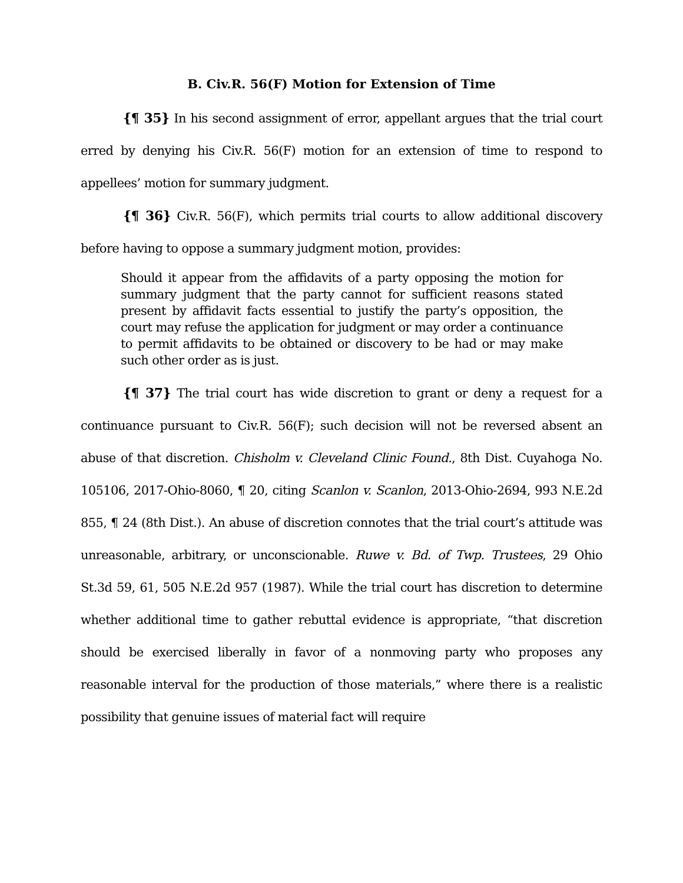B. Civ.R. 56(F) Motion for Extension of Time
{¶ 35} In his second assignment of error, appellant argues that the trial court erred by denying his Civ.R. 56(F) motion for an extension of time to respond to appellees’ motion for summary judgment.
{¶ 36} Civ.R. 56(F), which permits trial courts to allow additional discovery before having to oppose a summary judgment motion, provides:
Should it appear from the affidavits of a party opposing the motion for summary judgment that the party cannot for sufficient reasons stated present by affidavit facts essential to justify the party’s opposition, the court may refuse the application for judgment or may order a continuance to permit affidavits to be obtained or discovery to be had or may make such other order as is just.
{¶ 37} The trial court has wide discretion to grant or deny a request for a continuance pursuant to Civ.R. 56(F); such decision will not be reversed absent an abuse of that discretion. Chisholm v. Cleveland Clinic Found., 8th Dist. Cuyahoga No. 105106, 2017-Ohio-8060, ¶ 20, citing Scanlon v. Scanlon, 2013-Ohio-2694, 993 N.E.2d 855, ¶ 24 (8th Dist.). An abuse of discretion connotes that the trial court’s attitude was unreasonable, arbitrary, or unconscionable. Ruwe v. Bd. of Twp. Trustees, 29 Ohio St.3d 59, 61, 505 N.E.2d 957 (1987). While the trial court has discretion to determine whether additional time to gather rebuttal evidence is appropriate, “that discretion should be exercised liberally in favor of a nonmoving party who proposes any reasonable interval for the production of those materials,” where there is a realistic possibility that genuine issues of material fact will require